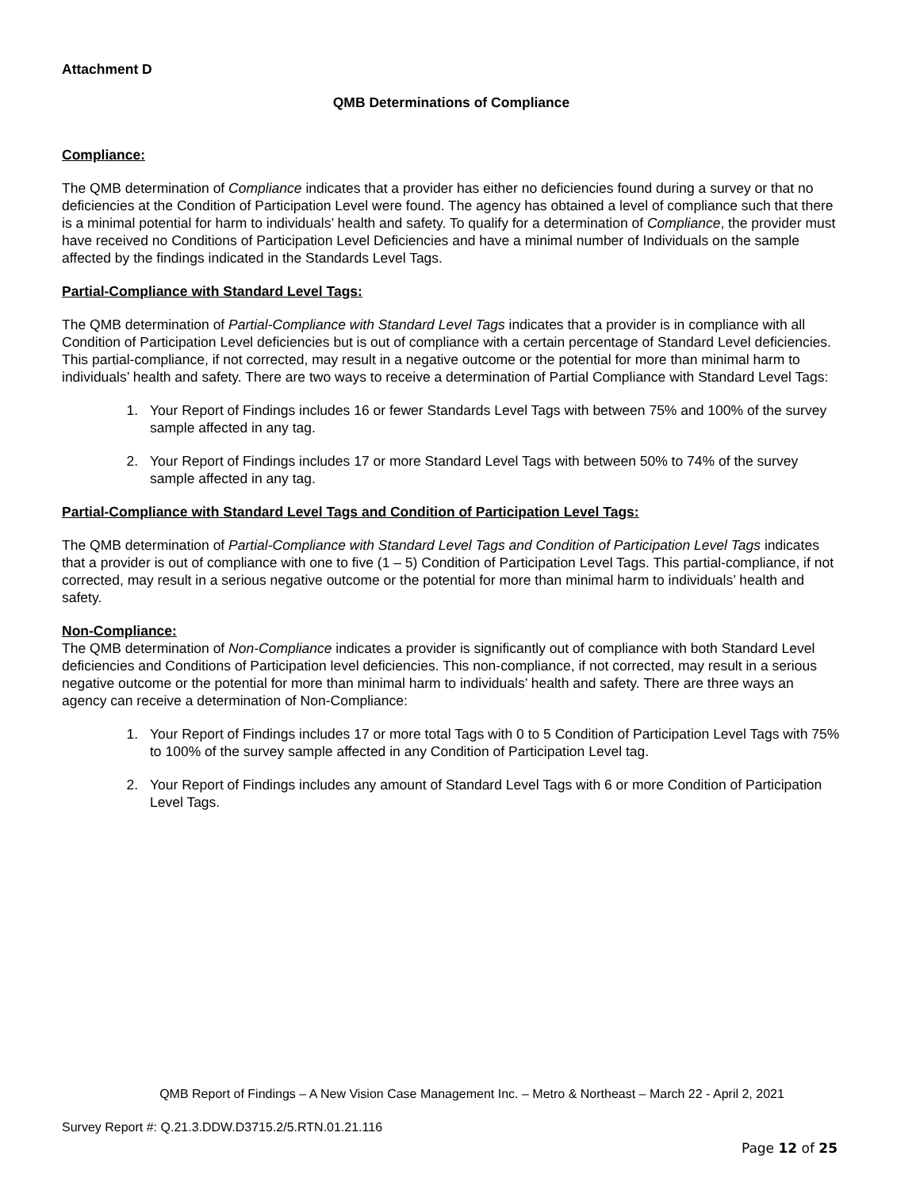Attachment D
QMB Determinations of Compliance
Compliance:
The QMB determination of Compliance indicates that a provider has either no deficiencies found during a survey or that no deficiencies at the Condition of Participation Level were found. The agency has obtained a level of compliance such that there is a minimal potential for harm to individuals’ health and safety. To qualify for a determination of Compliance, the provider must have received no Conditions of Participation Level Deficiencies and have a minimal number of Individuals on the sample affected by the findings indicated in the Standards Level Tags.
Partial-Compliance with Standard Level Tags:
The QMB determination of Partial-Compliance with Standard Level Tags indicates that a provider is in compliance with all Condition of Participation Level deficiencies but is out of compliance with a certain percentage of Standard Level deficiencies. This partial-compliance, if not corrected, may result in a negative outcome or the potential for more than minimal harm to individuals’ health and safety. There are two ways to receive a determination of Partial Compliance with Standard Level Tags:
1. Your Report of Findings includes 16 or fewer Standards Level Tags with between 75% and 100% of the survey sample affected in any tag.
2. Your Report of Findings includes 17 or more Standard Level Tags with between 50% to 74% of the survey sample affected in any tag.
Partial-Compliance with Standard Level Tags and Condition of Participation Level Tags:
The QMB determination of Partial-Compliance with Standard Level Tags and Condition of Participation Level Tags indicates that a provider is out of compliance with one to five (1 – 5) Condition of Participation Level Tags. This partial-compliance, if not corrected, may result in a serious negative outcome or the potential for more than minimal harm to individuals’ health and safety.
Non-Compliance:
The QMB determination of Non-Compliance indicates a provider is significantly out of compliance with both Standard Level deficiencies and Conditions of Participation level deficiencies. This non-compliance, if not corrected, may result in a serious negative outcome or the potential for more than minimal harm to individuals’ health and safety. There are three ways an agency can receive a determination of Non-Compliance:
1. Your Report of Findings includes 17 or more total Tags with 0 to 5 Condition of Participation Level Tags with 75% to 100% of the survey sample affected in any Condition of Participation Level tag.
2. Your Report of Findings includes any amount of Standard Level Tags with 6 or more Condition of Participation Level Tags.
QMB Report of Findings – A New Vision Case Management Inc. – Metro & Northeast – March 22 - April 2, 2021
Survey Report #: Q.21.3.DDW.D3715.2/5.RTN.01.21.116
Page 12 of 25